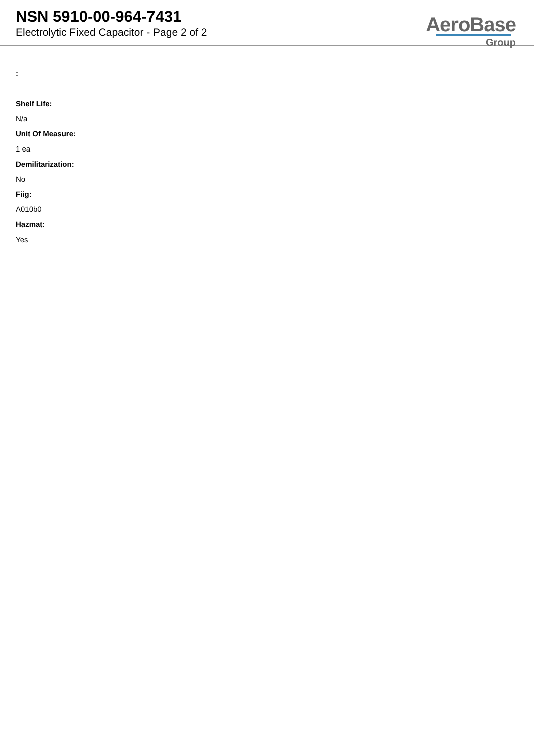NSN 5910-00-964-7431
Electrolytic Fixed Capacitor - Page 2 of 2
AeroBase
Group
:
Shelf Life:
N/a
Unit Of Measure:
1 ea
Demilitarization:
No
Fiig:
A010b0
Hazmat:
Yes